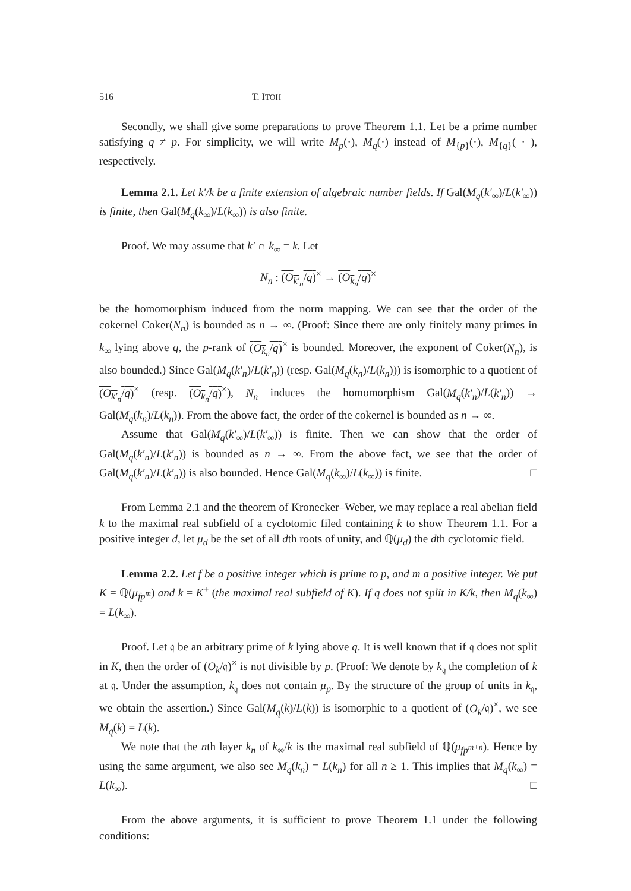516 T. ITOH
Secondly, we shall give some preparations to prove Theorem 1.1. Let be a prime number satisfying q ≠ p. For simplicity, we will write M<sub>p</sub>(·), M<sub>q</sub>(·) instead of M<sub>{p}</sub>(·), M<sub>{q}</sub>( · ), respectively.
Lemma 2.1. Let k′/k be a finite extension of algebraic number fields. If Gal(M<sub>q</sub>(k′<sub>∞</sub>)/L(k′<sub>∞</sub>)) is finite, then Gal(M<sub>q</sub>(k<sub>∞</sub>)/L(k<sub>∞</sub>)) is also finite.
Proof. We may assume that k′ ∩ k<sub>∞</sub> = k. Let
N<sub>n</sub> : (O<sub>k′<sub>n</sub></sub>/q)<sup>×</sup> → (O<sub>k<sub>n</sub></sub>/q)<sup>×</sup>
be the homomorphism induced from the norm mapping. We can see that the order of the cokernel Coker(N<sub>n</sub>) is bounded as n → ∞. (Proof: Since there are only finitely many primes in k<sub>∞</sub> lying above q, the p-rank of (O<sub>k<sub>n</sub></sub>/q)<sup>×</sup> is bounded. Moreover, the exponent of Coker(N<sub>n</sub>), is also bounded.) Since Gal(M<sub>q</sub>(k′<sub>n</sub>)/L(k′<sub>n</sub>)) (resp. Gal(M<sub>q</sub>(k<sub>n</sub>)/L(k<sub>n</sub>))) is isomorphic to a quotient of (O<sub>k′<sub>n</sub></sub>/q)<sup>×</sup> (resp. (O<sub>k<sub>n</sub></sub>/q)<sup>×</sup>), N<sub>n</sub> induces the homomorphism Gal(M<sub>q</sub>(k′<sub>n</sub>)/L(k′<sub>n</sub>)) → Gal(M<sub>q</sub>(k<sub>n</sub>)/L(k<sub>n</sub>)). From the above fact, the order of the cokernel is bounded as n → ∞.
Assume that Gal(M<sub>q</sub>(k′<sub>∞</sub>)/L(k′<sub>∞</sub>)) is finite. Then we can show that the order of Gal(M<sub>q</sub>(k′<sub>n</sub>)/L(k′<sub>n</sub>)) is bounded as n → ∞. From the above fact, we see that the order of Gal(M<sub>q</sub>(k′<sub>n</sub>)/L(k′<sub>n</sub>)) is also bounded. Hence Gal(M<sub>q</sub>(k<sub>∞</sub>)/L(k<sub>∞</sub>)) is finite. □
From Lemma 2.1 and the theorem of Kronecker–Weber, we may replace a real abelian field k to the maximal real subfield of a cyclotomic filed containing k to show Theorem 1.1. For a positive integer d, let μ<sub>d</sub> be the set of all dth roots of unity, and ℚ(μ<sub>d</sub>) the dth cyclotomic field.
Lemma 2.2. Let f be a positive integer which is prime to p, and m a positive integer. We put K = ℚ(μ<sub>fp<sup>m</sup></sub>) and k = K<sup>+</sup> (the maximal real subfield of K). If q does not split in K/k, then M<sub>q</sub>(k<sub>∞</sub>) = L(k<sub>∞</sub>).
Proof. Let 𝔮 be an arbitrary prime of k lying above q. It is well known that if 𝔮 does not split in K, then the order of (O<sub>k</sub>/𝔮)<sup>×</sup> is not divisible by p. (Proof: We denote by k<sub>𝔮</sub> the completion of k at 𝔮. Under the assumption, k<sub>𝔮</sub> does not contain μ<sub>p</sub>. By the structure of the group of units in k<sub>𝔮</sub>, we obtain the assertion.) Since Gal(M<sub>q</sub>(k)/L(k)) is isomorphic to a quotient of (O<sub>k</sub>/𝔮)<sup>×</sup>, we see M<sub>q</sub>(k) = L(k).
We note that the nth layer k<sub>n</sub> of k<sub>∞</sub>/k is the maximal real subfield of ℚ(μ<sub>fp<sup>m+n</sup></sub>). Hence by using the same argument, we also see M<sub>q</sub>(k<sub>n</sub>) = L(k<sub>n</sub>) for all n ≥ 1. This implies that M<sub>q</sub>(k<sub>∞</sub>) = L(k<sub>∞</sub>). □
From the above arguments, it is sufficient to prove Theorem 1.1 under the following conditions: